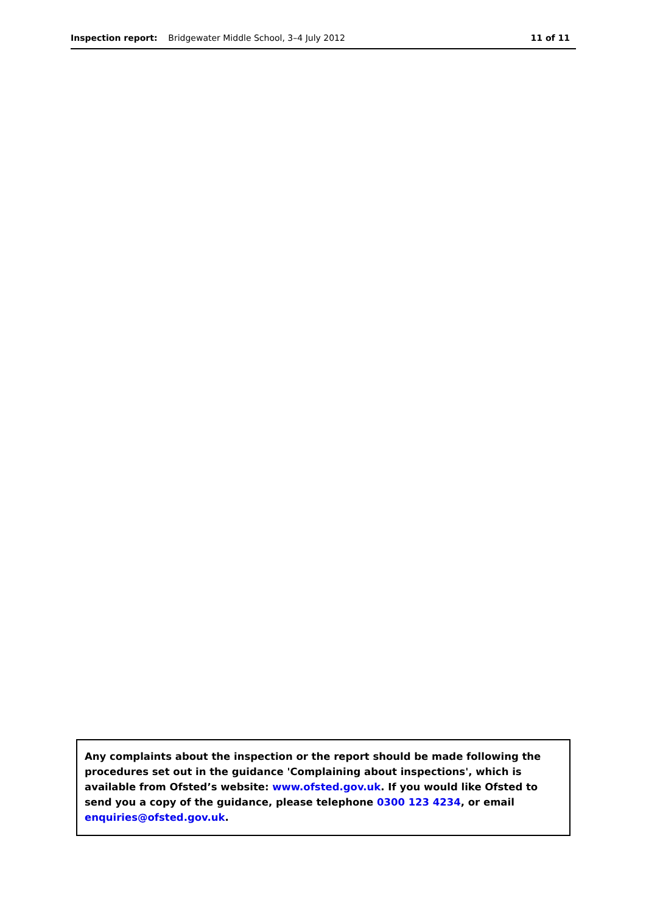Inspection report: Bridgewater Middle School, 3–4 July 2012 11 of 11
Any complaints about the inspection or the report should be made following the procedures set out in the guidance 'Complaining about inspections', which is available from Ofsted’s website: www.ofsted.gov.uk. If you would like Ofsted to send you a copy of the guidance, please telephone 0300 123 4234, or email enquiries@ofsted.gov.uk.